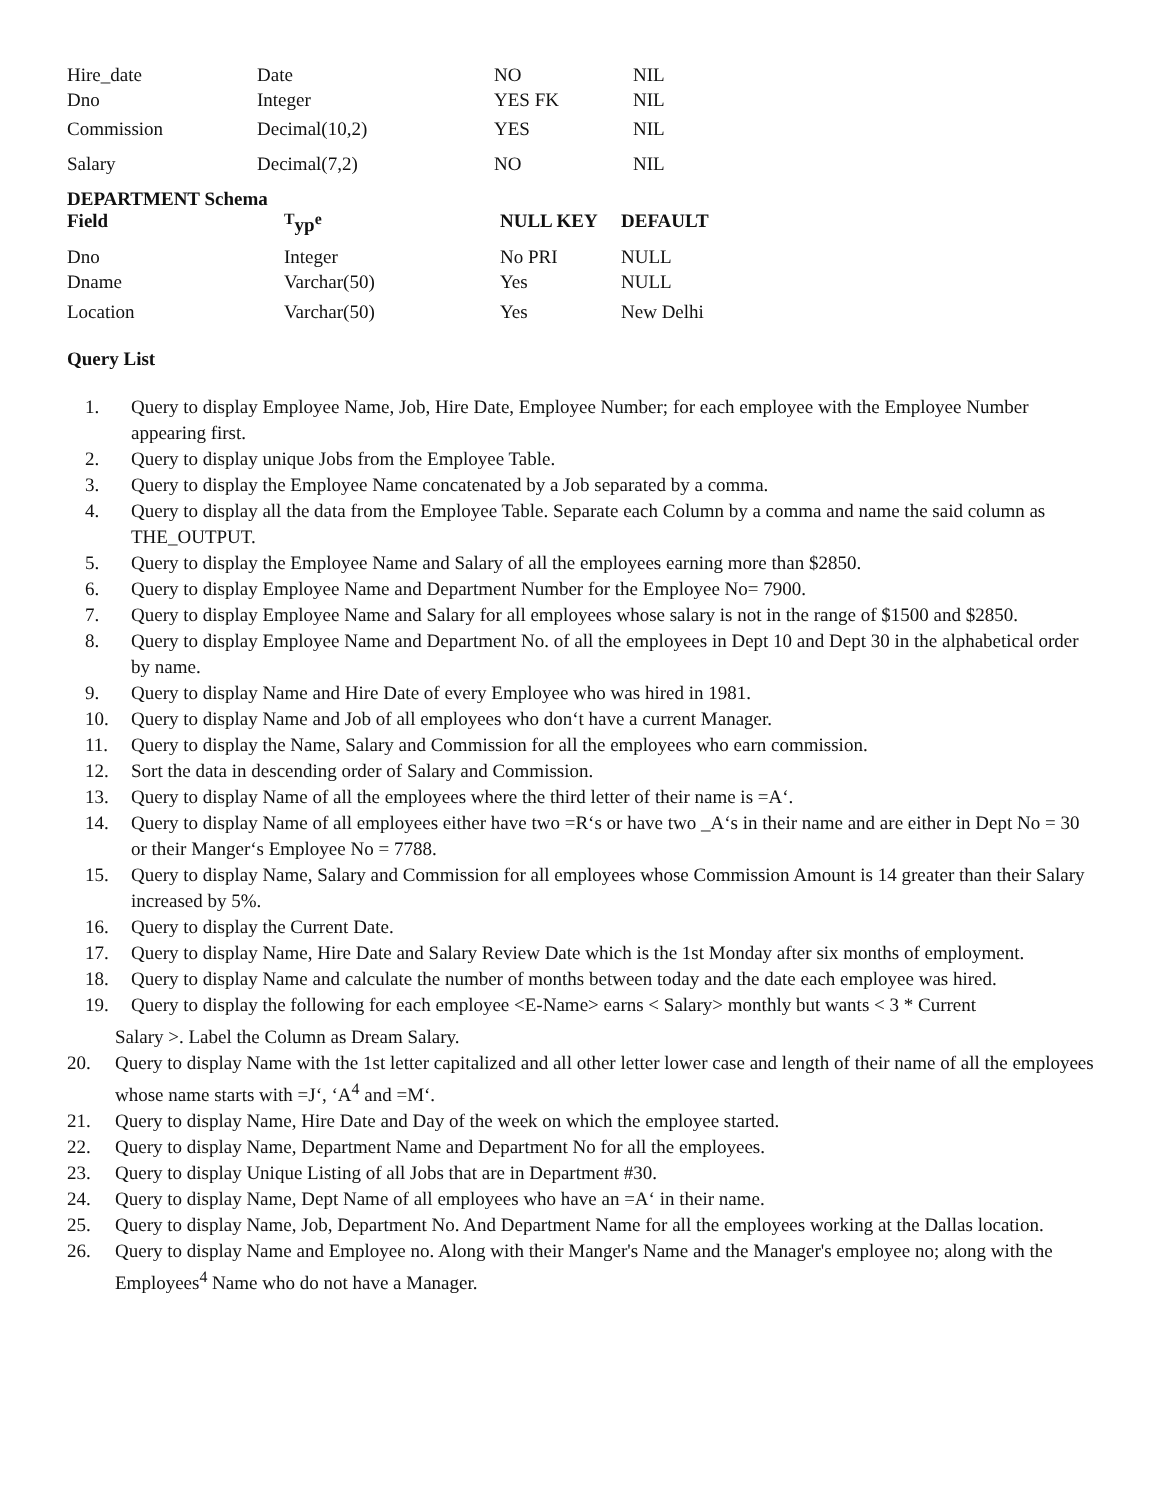| Hire_date | Date | NO | NIL |
| Dno | Integer | YES FK | NIL |
| Commission | Decimal(10,2) | YES | NIL |
| Salary | Decimal(7,2) | NO | NIL |
DEPARTMENT Schema
| Field | <sup>T</sup>yp<sup>e</sup> | NULL KEY | DEFAULT |
| --- | --- | --- | --- |
| Dno | Integer | No PRI | NULL |
| Dname | Varchar(50) | Yes | NULL |
| Location | Varchar(50) | Yes | New Delhi |
Query List
1. Query to display Employee Name, Job, Hire Date, Employee Number; for each employee with the Employee Number appearing first.
2. Query to display unique Jobs from the Employee Table.
3. Query to display the Employee Name concatenated by a Job separated by a comma.
4. Query to display all the data from the Employee Table. Separate each Column by a comma and name the said column as THE_OUTPUT.
5. Query to display the Employee Name and Salary of all the employees earning more than $2850.
6. Query to display Employee Name and Department Number for the Employee No= 7900.
7. Query to display Employee Name and Salary for all employees whose salary is not in the range of $1500 and $2850.
8. Query to display Employee Name and Department No. of all the employees in Dept 10 and Dept 30 in the alphabetical order by name.
9. Query to display Name and Hire Date of every Employee who was hired in 1981.
10. Query to display Name and Job of all employees who don‘t have a current Manager.
11. Query to display the Name, Salary and Commission for all the employees who earn commission.
12. Sort the data in descending order of Salary and Commission.
13. Query to display Name of all the employees where the third letter of their name is =A‘.
14. Query to display Name of all employees either have two =R‘s or have two _A‘s in their name and are either in Dept No = 30 or their Manger‘s Employee No = 7788.
15. Query to display Name, Salary and Commission for all employees whose Commission Amount is 14 greater than their Salary increased by 5%.
16. Query to display the Current Date.
17. Query to display Name, Hire Date and Salary Review Date which is the 1st Monday after six months of employment.
18. Query to display Name and calculate the number of months between today and the date each employee was hired.
19. Query to display the following for each employee <E-Name> earns < Salary> monthly but wants < 3 * Current
Salary >. Label the Column as Dream Salary.
20. Query to display Name with the 1st letter capitalized and all other letter lower case and length of their name of all the employees whose name starts with =J‘, ‘A<sup>4</sup> and =M‘.
21. Query to display Name, Hire Date and Day of the week on which the employee started.
22. Query to display Name, Department Name and Department No for all the employees.
23. Query to display Unique Listing of all Jobs that are in Department #30.
24. Query to display Name, Dept Name of all employees who have an =A‘ in their name.
25. Query to display Name, Job, Department No. And Department Name for all the employees working at the Dallas location.
26. Query to display Name and Employee no. Along with their Manger's Name and the Manager's employee no; along with the Employees<sup>4</sup> Name who do not have a Manager.